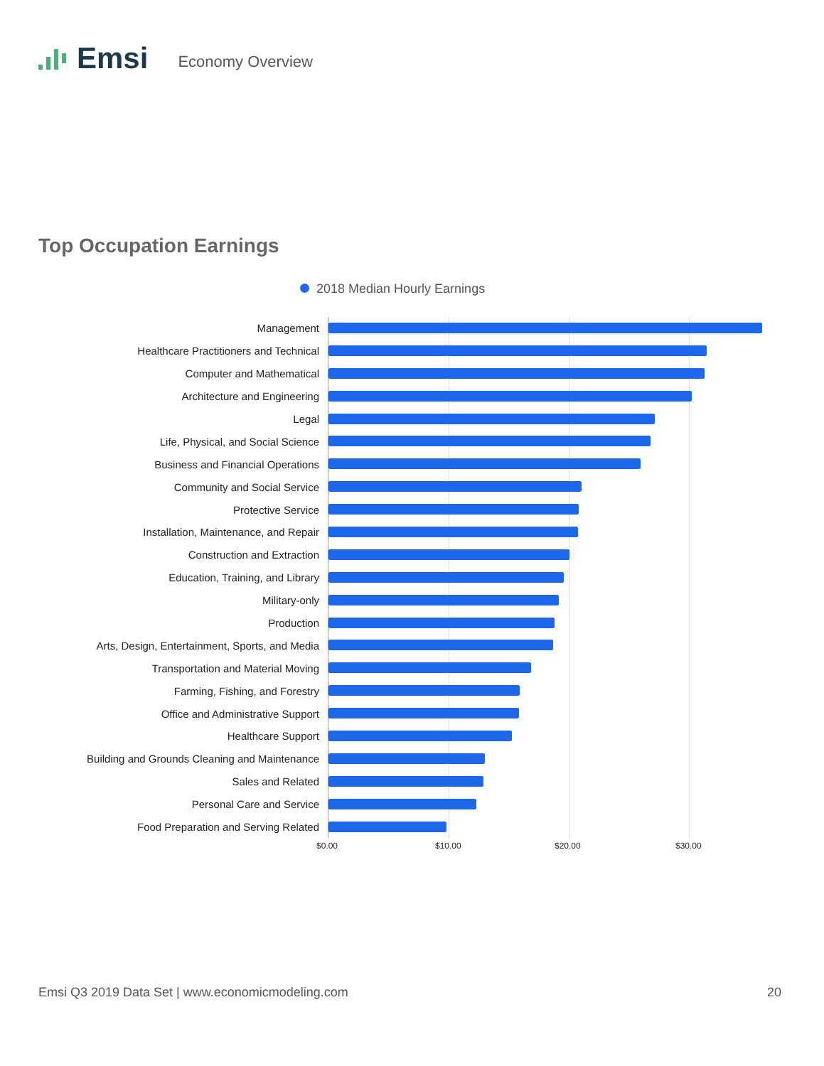Emsi Economy Overview
Top Occupation Earnings
2018 Median Hourly Earnings
Management
Healthcare Practitioners and Technical
Computer and Mathematical
Architecture and Engineering
Legal
Life, Physical, and Social Science
Business and Financial Operations
Community and Social Service
Protective Service
Installation, Maintenance, and Repair
Construction and Extraction
Education, Training, and Library
Military-only
Production
Arts, Design, Entertainment, Sports, and Media
Transportation and Material Moving
Farming, Fishing, and Forestry
Office and Administrative Support
Healthcare Support
Building and Grounds Cleaning and Maintenance
Sales and Related
Personal Care and Service
Food Preparation and Serving Related
$0.00 $10.00 $20.00 $30.00
Emsi Q3 2019 Data Set | www.economicmodeling.com 20